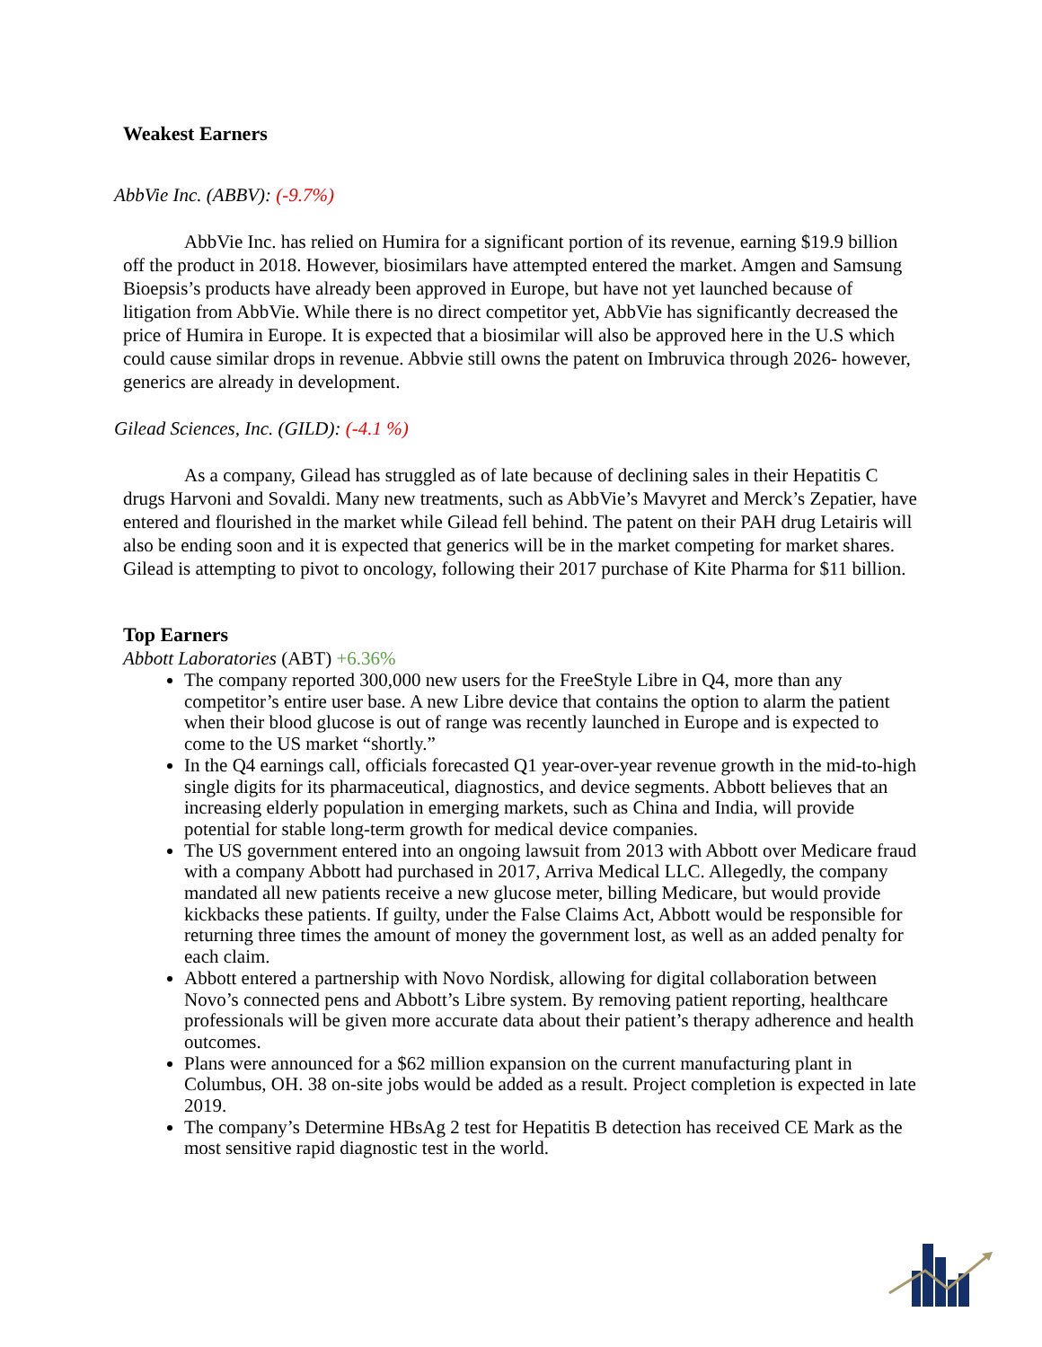Weakest Earners
AbbVie Inc. (ABBV): (-9.7%)
AbbVie Inc. has relied on Humira for a significant portion of its revenue, earning $19.9 billion off the product in 2018. However, biosimilars have attempted entered the market. Amgen and Samsung Bioepsis’s products have already been approved in Europe, but have not yet launched because of litigation from AbbVie. While there is no direct competitor yet, AbbVie has significantly decreased the price of Humira in Europe. It is expected that a biosimilar will also be approved here in the U.S which could cause similar drops in revenue. Abbvie still owns the patent on Imbruvica through 2026- however, generics are already in development.
Gilead Sciences, Inc. (GILD): (-4.1 %)
As a company, Gilead has struggled as of late because of declining sales in their Hepatitis C drugs Harvoni and Sovaldi. Many new treatments, such as AbbVie’s Mavyret and Merck’s Zepatier, have entered and flourished in the market while Gilead fell behind. The patent on their PAH drug Letairis will also be ending soon and it is expected that generics will be in the market competing for market shares. Gilead is attempting to pivot to oncology, following their 2017 purchase of Kite Pharma for $11 billion.
Top Earners
Abbott Laboratories (ABT) +6.36%
The company reported 300,000 new users for the FreeStyle Libre in Q4, more than any competitor’s entire user base. A new Libre device that contains the option to alarm the patient when their blood glucose is out of range was recently launched in Europe and is expected to come to the US market “shortly.”
In the Q4 earnings call, officials forecasted Q1 year-over-year revenue growth in the mid-to-high single digits for its pharmaceutical, diagnostics, and device segments. Abbott believes that an increasing elderly population in emerging markets, such as China and India, will provide potential for stable long-term growth for medical device companies.
The US government entered into an ongoing lawsuit from 2013 with Abbott over Medicare fraud with a company Abbott had purchased in 2017, Arriva Medical LLC. Allegedly, the company mandated all new patients receive a new glucose meter, billing Medicare, but would provide kickbacks these patients. If guilty, under the False Claims Act, Abbott would be responsible for returning three times the amount of money the government lost, as well as an added penalty for each claim.
Abbott entered a partnership with Novo Nordisk, allowing for digital collaboration between Novo’s connected pens and Abbott’s Libre system. By removing patient reporting, healthcare professionals will be given more accurate data about their patient’s therapy adherence and health outcomes.
Plans were announced for a $62 million expansion on the current manufacturing plant in Columbus, OH. 38 on-site jobs would be added as a result. Project completion is expected in late 2019.
The company’s Determine HBsAg 2 test for Hepatitis B detection has received CE Mark as the most sensitive rapid diagnostic test in the world.